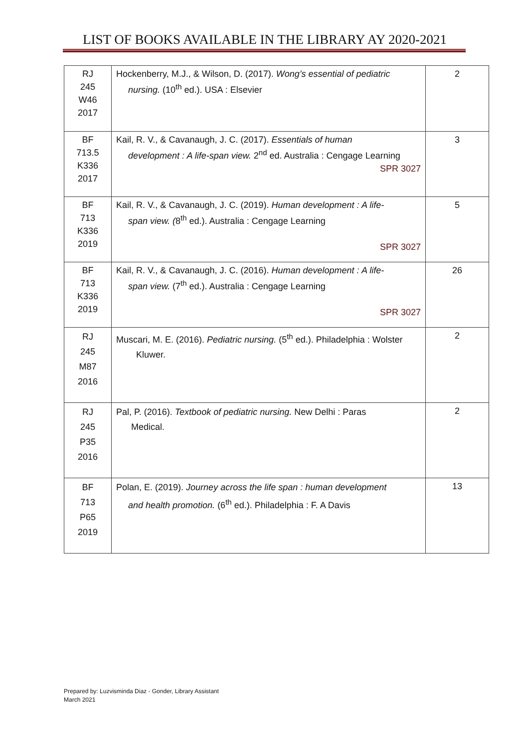LIST OF BOOKS AVAILABLE IN THE LIBRARY AY 2020-2021
| RJ 245 W46 2017 | Hockenberry, M.J., & Wilson, D. (2017). Wong’s essential of pediatric nursing. (10<sup>th</sup> ed.). USA : Elsevier | 2 |
| BF 713.5 K336 2017 | Kail, R. V., & Cavanaugh, J. C. (2017). Essentials of human development : A life-span view. 2<sup>nd</sup> ed. Australia : Cengage Learning SPR 3027 | 3 |
| BF 713 K336 2019 | Kail, R. V., & Cavanaugh, J. C. (2019). Human development : A life- span view. ( 8<sup>th</sup> ed.). Australia : Cengage Learning SPR 3027 | 5 |
| BF 713 K336 2019 | Kail, R. V., & Cavanaugh, J. C. (2016). Human development : A life- span view. (7<sup>th</sup> ed.). Australia : Cengage Learning SPR 3027 | 26 |
| RJ 245 M87 2016 | Muscari, M. E. (2016). Pediatric nursing. (5<sup>th</sup> ed.). Philadelphia : Wolster Kluwer. | 2 |
| RJ 245 P35 2016 | Pal, P. (2016). Textbook of pediatric nursing. New Delhi : Paras Medical. | 2 |
| BF 713 P65 2019 | Polan, E. (2019). Journey across the life span : human development and health promotion. (6<sup>th</sup> ed.). Philadelphia : F. A Davis | 13 |
Prepared by: Luzvisminda Diaz - Gonder, Library Assistant
March 2021